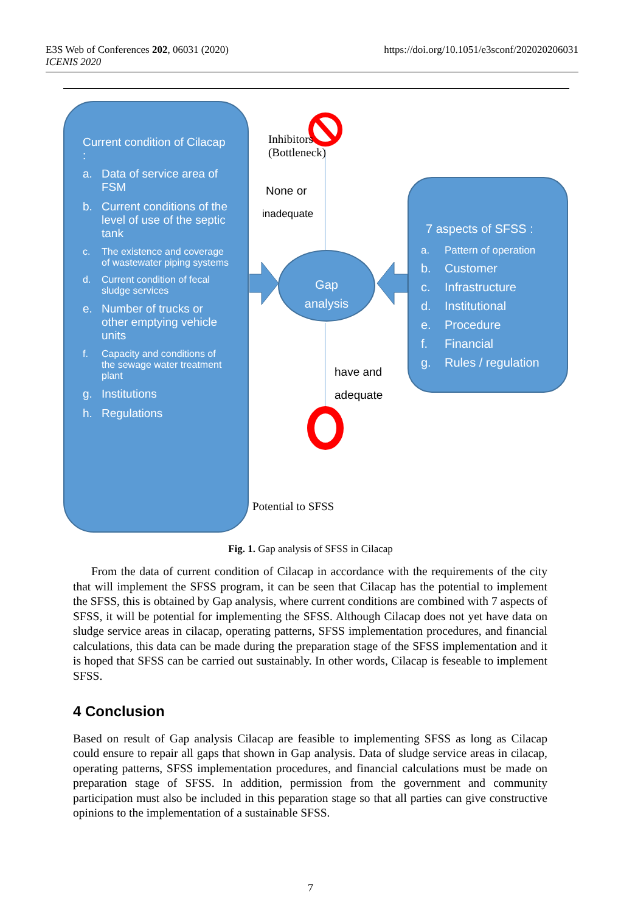E3S Web of Conferences 202, 06031 (2020)
ICENIS 2020
https://doi.org/10.1051/e3sconf/202020206031
Current condition of Cilacap :
a. Data of service area of FSM
b. Current conditions of the level of use of the septic tank
c. The existence and coverage of wastewater piping systems
d. Current condition of fecal sludge services
e. Number of trucks or other emptying vehicle units
f. Capacity and conditions of the sewage water treatment plant
g. Institutions
h. Regulations
Inhibitors
(Bottleneck)
None or
inadequate
Gap
analysis
have and
adequate
Potential to SFSS
7 aspects of SFSS :
a. Pattern of operation
b. Customer
c. Infrastructure
d. Institutional
e. Procedure
f. Financial
g. Rules / regulation
Fig. 1. Gap analysis of SFSS in Cilacap
From the data of current condition of Cilacap in accordance with the requirements of the city that will implement the SFSS program, it can be seen that Cilacap has the potential to implement the SFSS, this is obtained by Gap analysis, where current conditions are combined with 7 aspects of SFSS, it will be potential for implementing the SFSS. Although Cilacap does not yet have data on sludge service areas in cilacap, operating patterns, SFSS implementation procedures, and financial calculations, this data can be made during the preparation stage of the SFSS implementation and it is hoped that SFSS can be carried out sustainably. In other words, Cilacap is feseable to implement SFSS.
4 Conclusion
Based on result of Gap analysis Cilacap are feasible to implementing SFSS as long as Cilacap could ensure to repair all gaps that shown in Gap analysis. Data of sludge service areas in cilacap, operating patterns, SFSS implementation procedures, and financial calculations must be made on preparation stage of SFSS. In addition, permission from the government and community participation must also be included in this peparation stage so that all parties can give constructive opinions to the implementation of a sustainable SFSS.
7